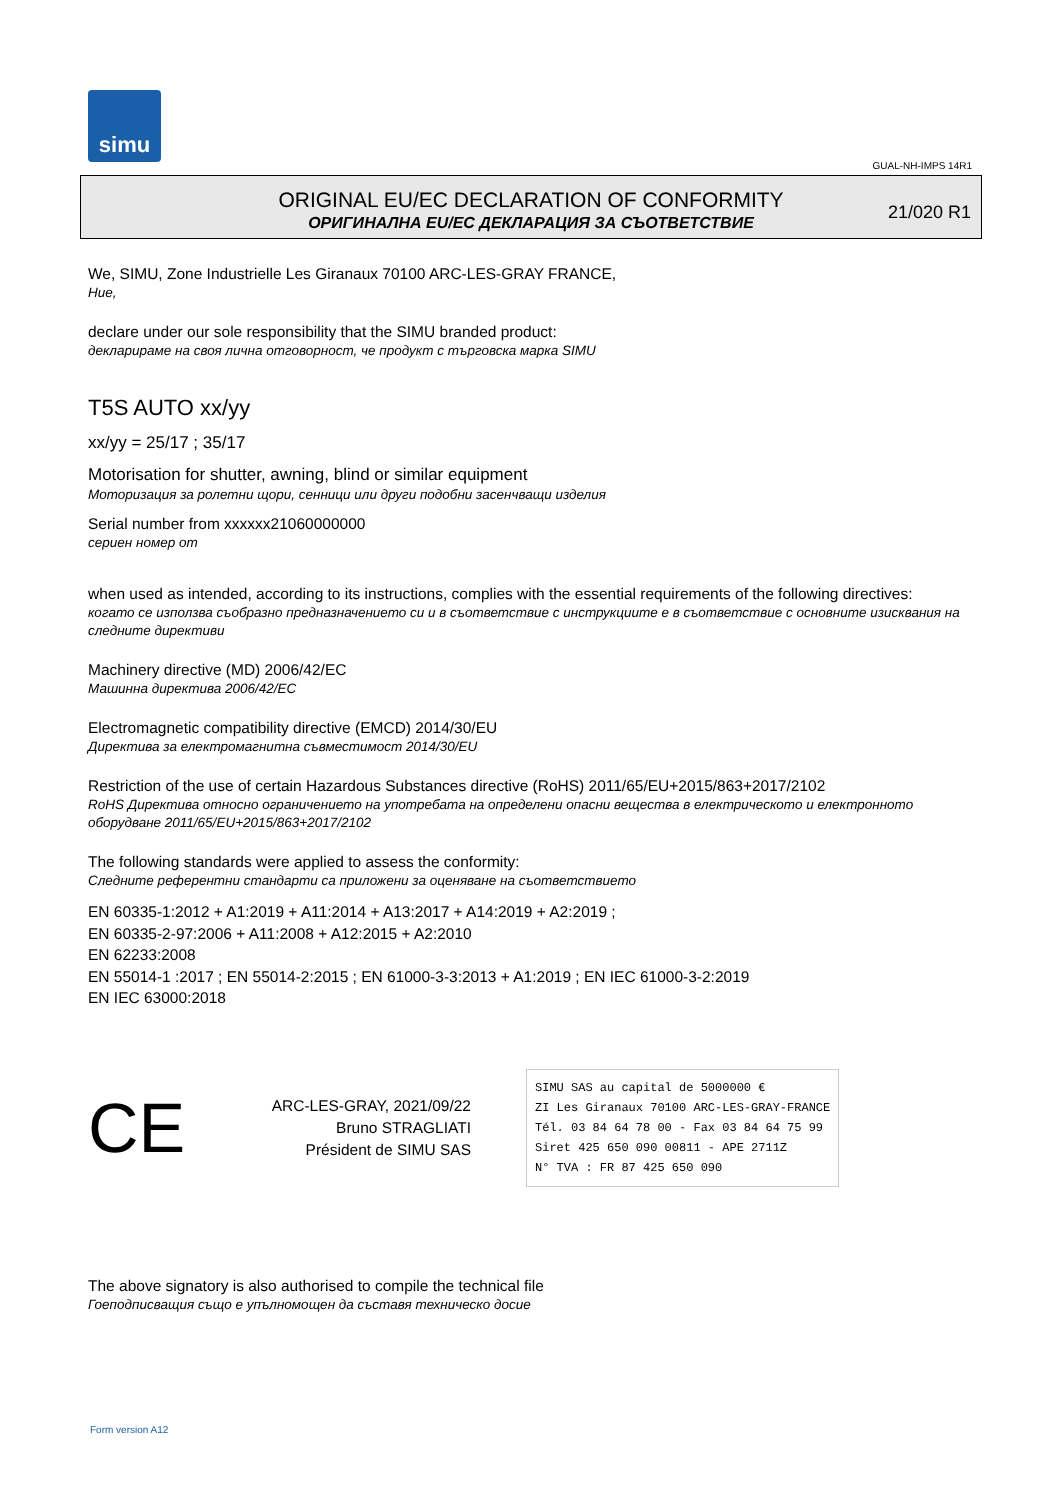simu
GUAL-NH-IMPS 14R1
ORIGINAL EU/EC DECLARATION OF CONFORMITY
ОРИГИНАЛНА EU/EC ДЕКЛАРАЦИЯ ЗА СЪОТВЕТСТВИЕ
21/020 R1
We, SIMU, Zone Industrielle Les Giranaux 70100 ARC-LES-GRAY FRANCE,
Ние,
declare under our sole responsibility that the SIMU branded product:
декларираме на своя лична отговорност, че продукт с търговска марка SIMU
T5S AUTO xx/yy
xx/yy = 25/17 ; 35/17
Motorisation for shutter, awning, blind or similar equipment
Моторизация за ролетни щори, сенници или други подобни засенчващи изделия
Serial number from xxxxxx21060000000
сериен номер от
when used as intended, according to its instructions, complies with the essential requirements of the following directives:
когато се използва съобразно предназначението си и в съответствие с инструкциите е в съответствие с основните изисквания на следните директиви
Machinery directive (MD) 2006/42/EC
Машинна директива 2006/42/EC
Electromagnetic compatibility directive (EMCD) 2014/30/EU
Директива за електромагнитна съвместимост 2014/30/EU
Restriction of the use of certain Hazardous Substances directive (RoHS) 2011/65/EU+2015/863+2017/2102
RoHS Директива относно ограничението на употребата на определени опасни вещества в електрическото и електронното оборудване 2011/65/EU+2015/863+2017/2102
The following standards were applied to assess the conformity:
Следните референтни стандарти са приложени за оценяване на съответствието
EN 60335-1:2012 + A1:2019 + A11:2014 + A13:2017 + A14:2019 + A2:2019 ;
EN 60335-2-97:2006 + A11:2008 + A12:2015 + A2:2010
EN 62233:2008
EN 55014-1 :2017 ; EN 55014-2:2015 ; EN 61000-3-3:2013 + A1:2019 ; EN IEC 61000-3-2:2019
EN IEC 63000:2018
CE
ARC-LES-GRAY, 2021/09/22
Bruno STRAGLIATI
Président de SIMU SAS
SIMU SAS au capital de 5000000 €
ZI Les Giranaux 70100 ARC-LES-GRAY-FRANCE
Tél. 03 84 64 78 00 - Fax 03 84 64 75 99
Siret 425 650 090 00811 - APE 2711Z
N° TVA : FR 87 425 650 090
The above signatory is also authorised to compile the technical file
Гоеподписващия също е упълномощен да съставя техническо досие
Form version A12